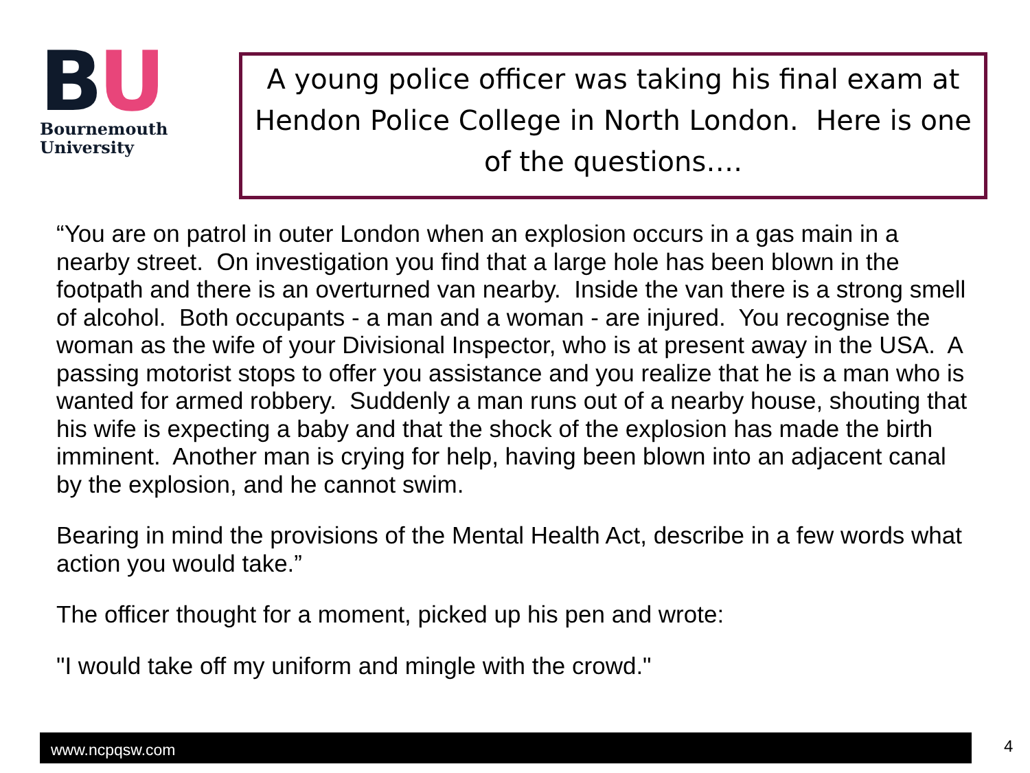BU
Bournemouth
University
A young police officer was taking his final exam at Hendon Police College in North London. Here is one of the questions….
“You are on patrol in outer London when an explosion occurs in a gas main in a nearby street. On investigation you find that a large hole has been blown in the footpath and there is an overturned van nearby. Inside the van there is a strong smell of alcohol. Both occupants - a man and a woman - are injured. You recognise the woman as the wife of your Divisional Inspector, who is at present away in the USA. A passing motorist stops to offer you assistance and you realize that he is a man who is wanted for armed robbery. Suddenly a man runs out of a nearby house, shouting that his wife is expecting a baby and that the shock of the explosion has made the birth imminent. Another man is crying for help, having been blown into an adjacent canal by the explosion, and he cannot swim.
Bearing in mind the provisions of the Mental Health Act, describe in a few words what action you would take.”
The officer thought for a moment, picked up his pen and wrote:
"I would take off my uniform and mingle with the crowd."
www.ncpqsw.com 4